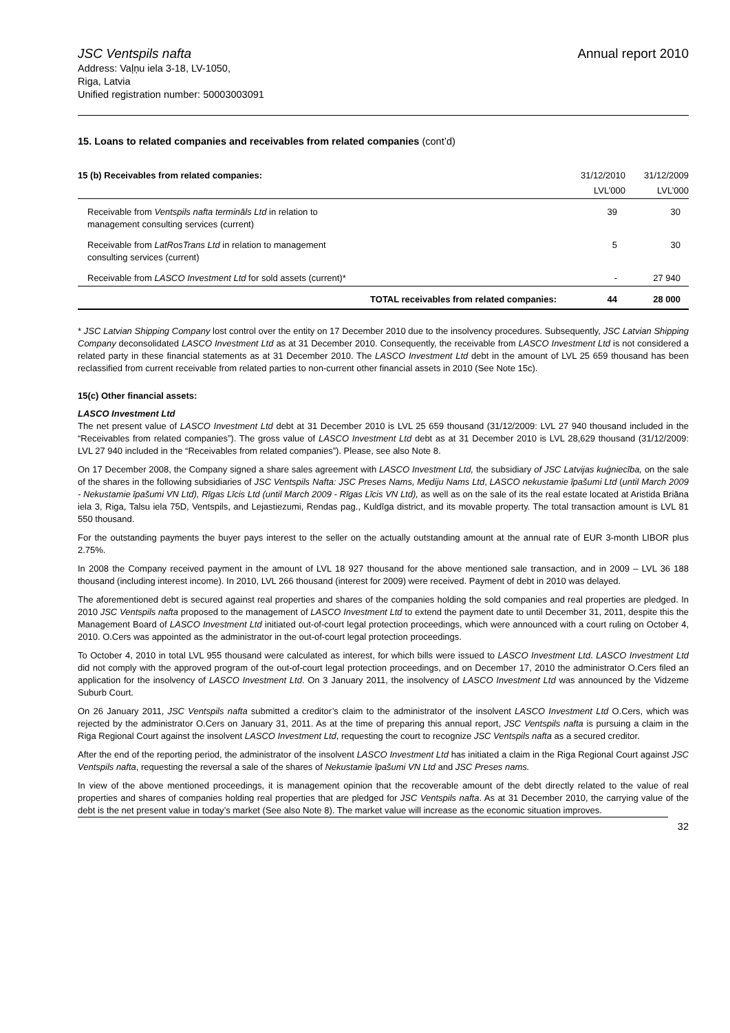JSC Ventspils nafta
Address: Vaļņu iela 3-18, LV-1050,
Riga, Latvia
Unified registration number: 50003003091
Annual report 2010
15. Loans to related companies and receivables from related companies (cont’d)
| 15 (b) Receivables from related companies: | 31/12/2010 | 31/12/2009 |
| --- | --- | --- |
| | LVL’000 | LVL’000 |
| Receivable from Ventspils nafta termināls Ltd in relation to management consulting services (current) | 39 | 30 |
| Receivable from LatRosTrans Ltd in relation to management consulting services (current) | 5 | 30 |
| Receivable from LASCO Investment Ltd for sold assets (current)* | - | 27 940 |
| TOTAL receivables from related companies: | 44 | 28 000 |
* JSC Latvian Shipping Company lost control over the entity on 17 December 2010 due to the insolvency procedures. Subsequently, JSC Latvian Shipping Company deconsolidated LASCO Investment Ltd as at 31 December 2010. Consequently, the receivable from LASCO Investment Ltd is not considered a related party in these financial statements as at 31 December 2010. The LASCO Investment Ltd debt in the amount of LVL 25 659 thousand has been reclassified from current receivable from related parties to non-current other financial assets in 2010 (See Note 15c).
15(c) Other financial assets:
LASCO Investment Ltd
The net present value of LASCO Investment Ltd debt at 31 December 2010 is LVL 25 659 thousand (31/12/2009: LVL 27 940 thousand included in the “Receivables from related companies”). The gross value of LASCO Investment Ltd debt as at 31 December 2010 is LVL 28,629 thousand (31/12/2009: LVL 27 940 included in the “Receivables from related companies”). Please, see also Note 8.
On 17 December 2008, the Company signed a share sales agreement with LASCO Investment Ltd, the subsidiary of JSC Latvijas kuģniecība, on the sale of the shares in the following subsidiaries of JSC Ventspils Nafta: JSC Preses Nams, Mediju Nams Ltd, LASCO nekustamie īpašumi Ltd (until March 2009 - Nekustamie īpašumi VN Ltd), Rīgas Līcis Ltd (until March 2009 - Rīgas Līcis VN Ltd), as well as on the sale of its the real estate located at Aristida Briāna iela 3, Riga, Talsu iela 75D, Ventspils, and Lejastiezumi, Rendas pag., Kuldīga district, and its movable property. The total transaction amount is LVL 81 550 thousand.
For the outstanding payments the buyer pays interest to the seller on the actually outstanding amount at the annual rate of EUR 3-month LIBOR plus 2.75%.
In 2008 the Company received payment in the amount of LVL 18 927 thousand for the above mentioned sale transaction, and in 2009 – LVL 36 188 thousand (including interest income). In 2010, LVL 266 thousand (interest for 2009) were received. Payment of debt in 2010 was delayed.
The aforementioned debt is secured against real properties and shares of the companies holding the sold companies and real properties are pledged. In 2010 JSC Ventspils nafta proposed to the management of LASCO Investment Ltd to extend the payment date to until December 31, 2011, despite this the Management Board of LASCO Investment Ltd initiated out-of-court legal protection proceedings, which were announced with a court ruling on October 4, 2010. O.Cers was appointed as the administrator in the out-of-court legal protection proceedings.
To October 4, 2010 in total LVL 955 thousand were calculated as interest, for which bills were issued to LASCO Investment Ltd. LASCO Investment Ltd did not comply with the approved program of the out-of-court legal protection proceedings, and on December 17, 2010 the administrator O.Cers filed an application for the insolvency of LASCO Investment Ltd. On 3 January 2011, the insolvency of LASCO Investment Ltd was announced by the Vidzeme Suburb Court.
On 26 January 2011, JSC Ventspils nafta submitted a creditor’s claim to the administrator of the insolvent LASCO Investment Ltd O.Cers, which was rejected by the administrator O.Cers on January 31, 2011. As at the time of preparing this annual report, JSC Ventspils nafta is pursuing a claim in the Riga Regional Court against the insolvent LASCO Investment Ltd, requesting the court to recognize JSC Ventspils nafta as a secured creditor.
After the end of the reporting period, the administrator of the insolvent LASCO Investment Ltd has initiated a claim in the Riga Regional Court against JSC Ventspils nafta, requesting the reversal a sale of the shares of Nekustamie īpašumi VN Ltd and JSC Preses nams.
In view of the above mentioned proceedings, it is management opinion that the recoverable amount of the debt directly related to the value of real properties and shares of companies holding real properties that are pledged for JSC Ventspils nafta. As at 31 December 2010, the carrying value of the debt is the net present value in today’s market (See also Note 8). The market value will increase as the economic situation improves.
32